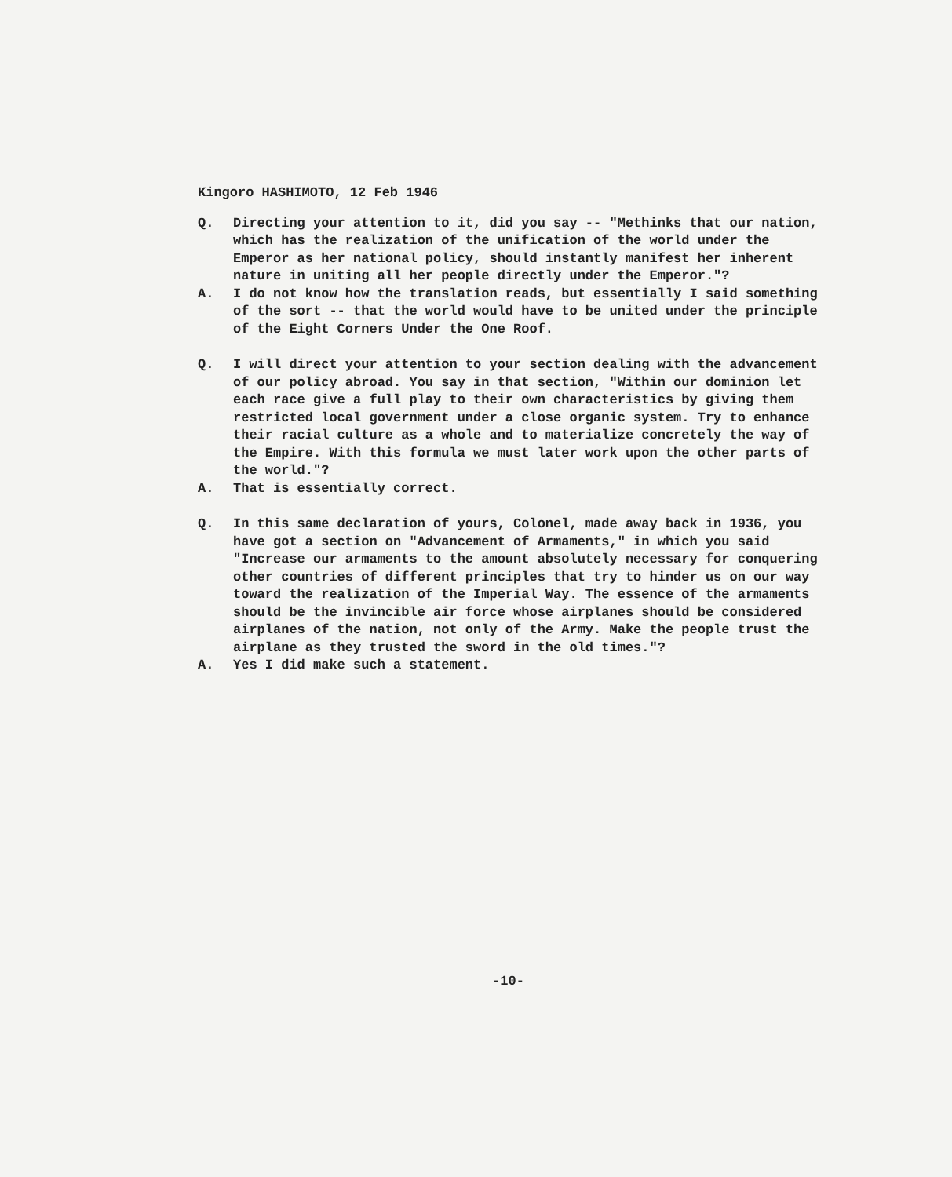Kingoro HASHIMOTO, 12 Feb 1946
Q. Directing your attention to it, did you say -- "Methinks that our nation, which has the realization of the unification of the world under the Emperor as her national policy, should instantly manifest her inherent nature in uniting all her people directly under the Emperor."?
A. I do not know how the translation reads, but essentially I said something of the sort -- that the world would have to be united under the principle of the Eight Corners Under the One Roof.
Q. I will direct your attention to your section dealing with the advancement of our policy abroad. You say in that section, "Within our dominion let each race give a full play to their own characteristics by giving them restricted local government under a close organic system. Try to enhance their racial culture as a whole and to materialize concretely the way of the Empire. With this formula we must later work upon the other parts of the world."?
A. That is essentially correct.
Q. In this same declaration of yours, Colonel, made away back in 1936, you have got a section on "Advancement of Armaments," in which you said "Increase our armaments to the amount absolutely necessary for conquering other countries of different principles that try to hinder us on our way toward the realization of the Imperial Way. The essence of the armaments should be the invincible air force whose airplanes should be considered airplanes of the nation, not only of the Army. Make the people trust the airplane as they trusted the sword in the old times."?
A. Yes I did make such a statement.
-10-